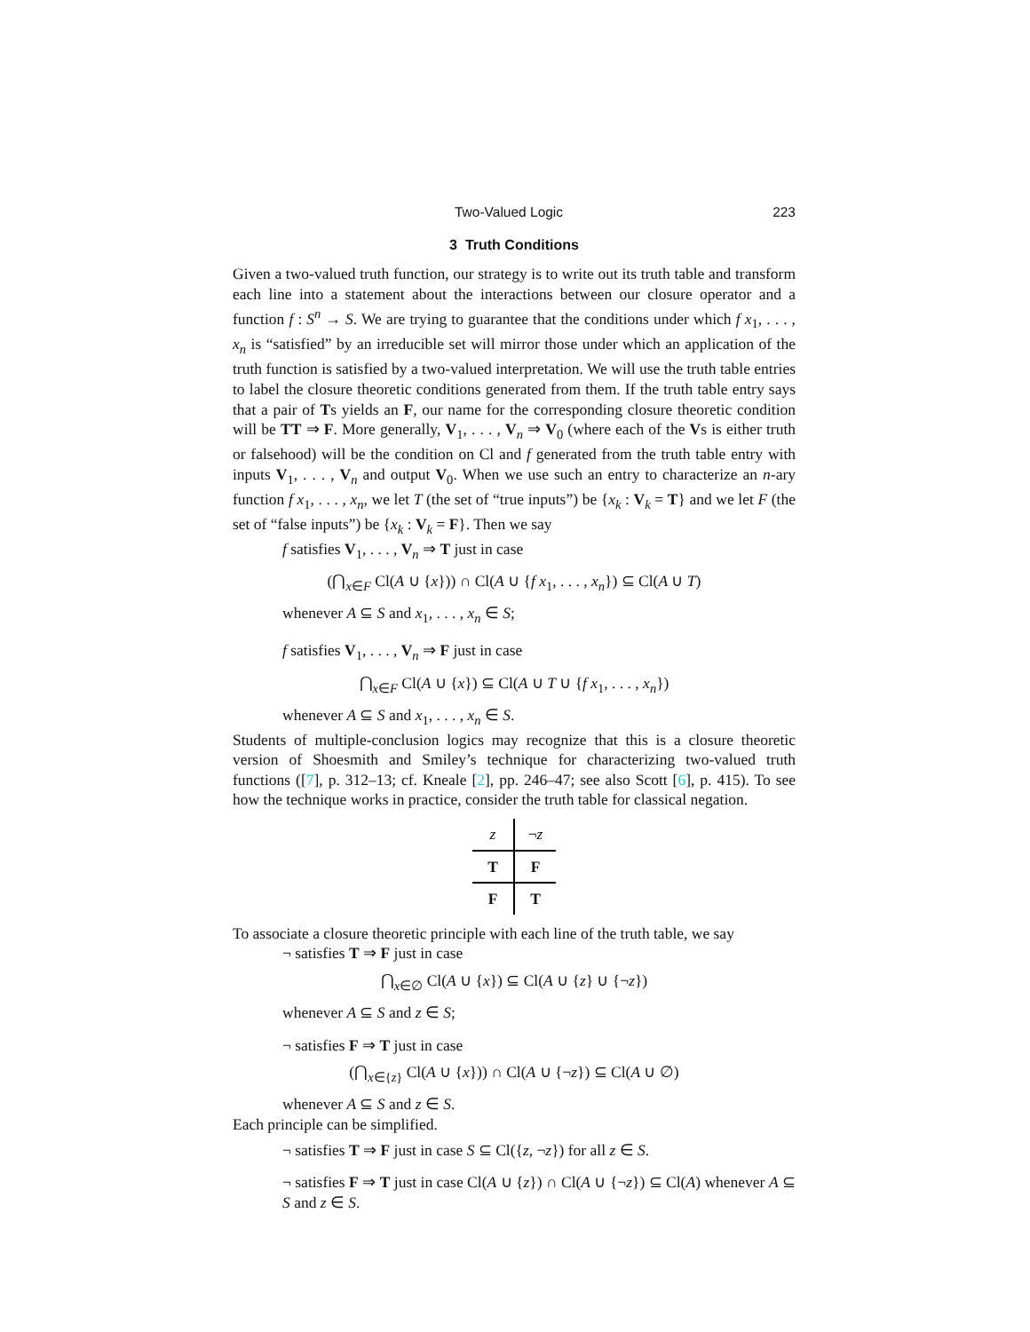Two-Valued Logic 223
3 Truth Conditions
Given a two-valued truth function, our strategy is to write out its truth table and transform each line into a statement about the interactions between our closure operator and a function f : S<sup>n</sup> → S. We are trying to guarantee that the conditions under which f x<sub>1</sub>, . . . , x<sub>n</sub> is “satisfied” by an irreducible set will mirror those under which an application of the truth function is satisfied by a two-valued interpretation. We will use the truth table entries to label the closure theoretic conditions generated from them. If the truth table entry says that a pair of Ts yields an F, our name for the corresponding closure theoretic condition will be TT ⇒ F. More generally, V<sub>1</sub>, . . . , V<sub>n</sub> ⇒ V<sub>0</sub> (where each of the Vs is either truth or falsehood) will be the condition on Cl and f generated from the truth table entry with inputs V<sub>1</sub>, . . . , V<sub>n</sub> and output V<sub>0</sub>. When we use such an entry to characterize an n-ary function f x<sub>1</sub>, . . . , x<sub>n</sub>, we let T (the set of “true inputs”) be {x<sub>k</sub> : V<sub>k</sub> = T} and we let F (the set of “false inputs”) be {x<sub>k</sub> : V<sub>k</sub> = F}. Then we say
f satisfies V<sub>1</sub>, . . . , V<sub>n</sub> ⇒ T just in case
(⋂<sub>x∈F</sub> Cl(A ∪ {x})) ∩ Cl(A ∪ {f x<sub>1</sub>, . . . , x<sub>n</sub>}) ⊆ Cl(A ∪ T)
whenever A ⊆ S and x<sub>1</sub>, . . . , x<sub>n</sub> ∈ S;
f satisfies V<sub>1</sub>, . . . , V<sub>n</sub> ⇒ F just in case
⋂<sub>x∈F</sub> Cl(A ∪ {x}) ⊆ Cl(A ∪ T ∪ {f x<sub>1</sub>, . . . , x<sub>n</sub>})
whenever A ⊆ S and x<sub>1</sub>, . . . , x<sub>n</sub> ∈ S.
Students of multiple-conclusion logics may recognize that this is a closure theoretic version of Shoesmith and Smiley’s technique for characterizing two-valued truth functions ([7], p. 312–13; cf. Kneale [2], pp. 246–47; see also Scott [6], p. 415). To see how the technique works in practice, consider the truth table for classical negation.
| z | ¬ z |
| T | F |
| F | T |
To associate a closure theoretic principle with each line of the truth table, we say
¬ satisfies T ⇒ F just in case
⋂<sub>x∈∅</sub> Cl(A ∪ {x}) ⊆ Cl(A ∪ {z} ∪ {¬z})
whenever A ⊆ S and z ∈ S;
¬ satisfies F ⇒ T just in case
(⋂<sub>x∈{z}</sub> Cl(A ∪ {x})) ∩ Cl(A ∪ {¬z}) ⊆ Cl(A ∪ ∅)
whenever A ⊆ S and z ∈ S.
Each principle can be simplified.
¬ satisfies T ⇒ F just in case S ⊆ Cl({z, ¬z}) for all z ∈ S.
¬ satisfies F ⇒ T just in case Cl(A ∪ {z}) ∩ Cl(A ∪ {¬z}) ⊆ Cl(A) whenever A ⊆ S and z ∈ S.